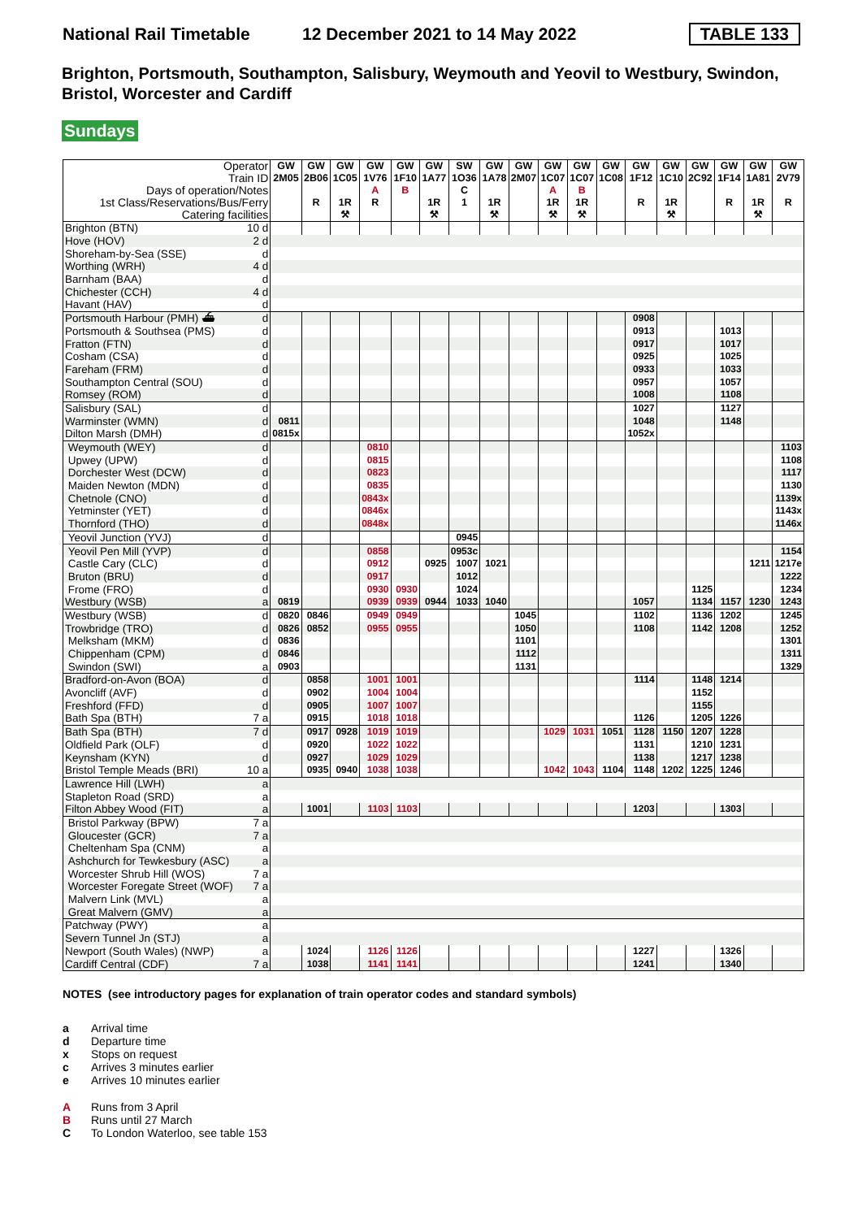National Rail Timetable
12 December 2021 to 14 May 2022
TABLE 133
Brighton, Portsmouth, Southampton, Salisbury, Weymouth and Yeovil to Westbury, Swindon, Bristol, Worcester and Cardiff
Sundays
| Operator Train ID Days of operation/Notes 1st Class/Reservations/Bus/Ferry Catering facilities | GW 2M05 | GW 2B06 R | GW 1C05 1R ⚒ | GW 1V76 A R | GW 1F10 B | GW 1A77 1R ⚒ | SW 1O36 C 1 | GW 1A78 1R ⚒ | GW 2M07 | GW 1C07 A 1R ⚒ | GW 1C07 B 1R ⚒ | GW 1C08 | GW 1F12 R | GW 1C10 1R ⚒ | GW 2C92 | GW 1F14 R | GW 1A81 1R ⚒ | GW 2V79 R |
| --- | --- | --- | --- | --- | --- | --- | --- | --- | --- | --- | --- | --- | --- | --- | --- | --- | --- | --- |
| Brighton (BTN) 10 d | | | | | | | | | | | | | | | | | | |
| Hove (HOV) 2 d | | | | | | | | | | | | | | | | | | |
| Shoreham-by-Sea (SSE) d | | | | | | | | | | | | | | | | | | |
| Worthing (WRH) 4 d | | | | | | | | | | | | | | | | | | |
| Barnham (BAA) d | | | | | | | | | | | | | | | | | | |
| Chichester (CCH) 4 d | | | | | | | | | | | | | | | | | | |
| Havant (HAV) d | | | | | | | | | | | | | | | | | | |
| Portsmouth Harbour (PMH) ⛴ d | | | | | | | | | | | | | 0908 | | | | | |
| Portsmouth & Southsea (PMS) d | | | | | | | | | | | | | 0913 | | | 1013 | | |
| Fratton (FTN) d | | | | | | | | | | | | | 0917 | | | 1017 | | |
| Cosham (CSA) d | | | | | | | | | | | | | 0925 | | | 1025 | | |
| Fareham (FRM) d | | | | | | | | | | | | | 0933 | | | 1033 | | |
| Southampton Central (SOU) d | | | | | | | | | | | | | 0957 | | | 1057 | | |
| Romsey (ROM) d | | | | | | | | | | | | | 1008 | | | 1108 | | |
| Salisbury (SAL) d | | | | | | | | | | | | | 1027 | | | 1127 | | |
| Warminster (WMN) d | 0811 | | | | | | | | | | | | 1048 | | | 1148 | | |
| Dilton Marsh (DMH) d | 0815x | | | | | | | | | | | | 1052x | | | | | |
| Weymouth (WEY) d | | | | 0810 | | | | | | | | | | | | | | 1103 |
| Upwey (UPW) d | | | | 0815 | | | | | | | | | | | | | | 1108 |
| Dorchester West (DCW) d | | | | 0823 | | | | | | | | | | | | | | 1117 |
| Maiden Newton (MDN) d | | | | 0835 | | | | | | | | | | | | | | 1130 |
| Chetnole (CNO) d | | | | 0843x | | | | | | | | | | | | | | 1139x |
| Yetminster (YET) d | | | | 0846x | | | | | | | | | | | | | | 1143x |
| Thornford (THO) d | | | | 0848x | | | | | | | | | | | | | | 1146x |
| Yeovil Junction (YVJ) d | | | | | | | 0945 | | | | | | | | | | | |
| Yeovil Pen Mill (YVP) d | | | | 0858 | | | 0953c | | | | | | | | | | | 1154 |
| Castle Cary (CLC) d | | | | 0912 | | 0925 | 1007 | 1021 | | | | | | | | | 1211 | 1217e |
| Bruton (BRU) d | | | | 0917 | | | 1012 | | | | | | | | | | | 1222 |
| Frome (FRO) d | | | | 0930 | 0930 | | 1024 | | | | | | | | 1125 | | | 1234 |
| Westbury (WSB) a | 0819 | | | 0939 | 0939 | 0944 | 1033 | 1040 | | | | | 1057 | | 1134 | 1157 | 1230 | 1243 |
| Westbury (WSB) d | 0820 | 0846 | | 0949 | 0949 | | | | 1045 | | | | 1102 | | 1136 | 1202 | | 1245 |
| Trowbridge (TRO) d | 0826 | 0852 | | 0955 | 0955 | | | | 1050 | | | | 1108 | | 1142 | 1208 | | 1252 |
| Melksham (MKM) d | 0836 | | | | | | | | 1101 | | | | | | | | | 1301 |
| Chippenham (CPM) d | 0846 | | | | | | | | 1112 | | | | | | | | | 1311 |
| Swindon (SWI) a | 0903 | | | | | | | | 1131 | | | | | | | | | 1329 |
| Bradford-on-Avon (BOA) d | | 0858 | | 1001 | 1001 | | | | | | | | 1114 | | 1148 | 1214 | | |
| Avoncliff (AVF) d | | 0902 | | 1004 | 1004 | | | | | | | | | | 1152 | | | |
| Freshford (FFD) d | | 0905 | | 1007 | 1007 | | | | | | | | | | 1155 | | | |
| Bath Spa (BTH) 7 a | | 0915 | | 1018 | 1018 | | | | | | | | 1126 | | 1205 | 1226 | | |
| Bath Spa (BTH) 7 d | | 0917 | 0928 | 1019 | 1019 | | | | | 1029 | 1031 | 1051 | 1128 | 1150 | 1207 | 1228 | | |
| Oldfield Park (OLF) d | | 0920 | | 1022 | 1022 | | | | | | | | 1131 | | 1210 | 1231 | | |
| Keynsham (KYN) d | | 0927 | | 1029 | 1029 | | | | | | | | 1138 | | 1217 | 1238 | | |
| Bristol Temple Meads (BRI) 10 a | | 0935 | 0940 | 1038 | 1038 | | | | | 1042 | 1043 | 1104 | 1148 | 1202 | 1225 | 1246 | | |
| Lawrence Hill (LWH) a | | | | | | | | | | | | | | | | | | |
| Stapleton Road (SRD) a | | | | | | | | | | | | | | | | | | |
| Filton Abbey Wood (FIT) a | | 1001 | | 1103 | 1103 | | | | | | | | 1203 | | | 1303 | | |
| Bristol Parkway (BPW) 7 a | | | | | | | | | | | | | | | | | | |
| Gloucester (GCR) 7 a | | | | | | | | | | | | | | | | | | |
| Cheltenham Spa (CNM) a | | | | | | | | | | | | | | | | | | |
| Ashchurch for Tewkesbury (ASC) a | | | | | | | | | | | | | | | | | | |
| Worcester Shrub Hill (WOS) 7 a | | | | | | | | | | | | | | | | | | |
| Worcester Foregate Street (WOF) 7 a | | | | | | | | | | | | | | | | | | |
| Malvern Link (MVL) a | | | | | | | | | | | | | | | | | | |
| Great Malvern (GMV) a | | | | | | | | | | | | | | | | | | |
| Patchway (PWY) a | | | | | | | | | | | | | | | | | | |
| Severn Tunnel Jn (STJ) a | | | | | | | | | | | | | | | | | | |
| Newport (South Wales) (NWP) a | | 1024 | | 1126 | 1126 | | | | | | | | 1227 | | | 1326 | | |
| Cardiff Central (CDF) 7 a | | 1038 | | 1141 | 1141 | | | | | | | | 1241 | | | 1340 | | |
NOTES (see introductory pages for explanation of train operator codes and standard symbols)
a Arrival time
d Departure time
x Stops on request
c Arrives 3 minutes earlier
e Arrives 10 minutes earlier
A Runs from 3 April
B Runs until 27 March
C To London Waterloo, see table 153